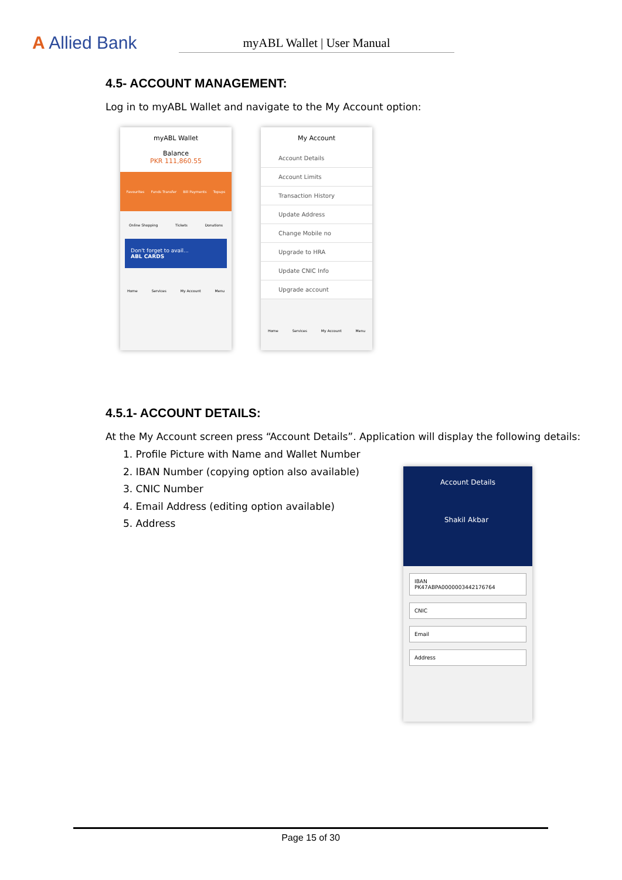A Allied Bank
myABL Wallet | User Manual
4.5- ACCOUNT MANAGEMENT:
Log in to myABL Wallet and navigate to the My Account option:
myABL Wallet
Balance
PKR 111,860.55
Favourites Funds Transfer Bill Payments Topups
Online Shopping Tickets Donations
Don't forget to avail...
ABL CARDS
Home Services My Account Menu
My Account
Account Details
Account Limits
Transaction History
Update Address
Change Mobile no
Upgrade to HRA
Update CNIC Info
Upgrade account
Home Services My Account Menu
4.5.1- ACCOUNT DETAILS:
At the My Account screen press “Account Details”. Application will display the following details:
1. Profile Picture with Name and Wallet Number
2. IBAN Number (copying option also available)
3. CNIC Number
4. Email Address (editing option available)
5. Address
Account Details
Shakil Akbar
IBAN
PK47ABPA0000003442176764
CNIC
Email
Address
Page 15 of 30